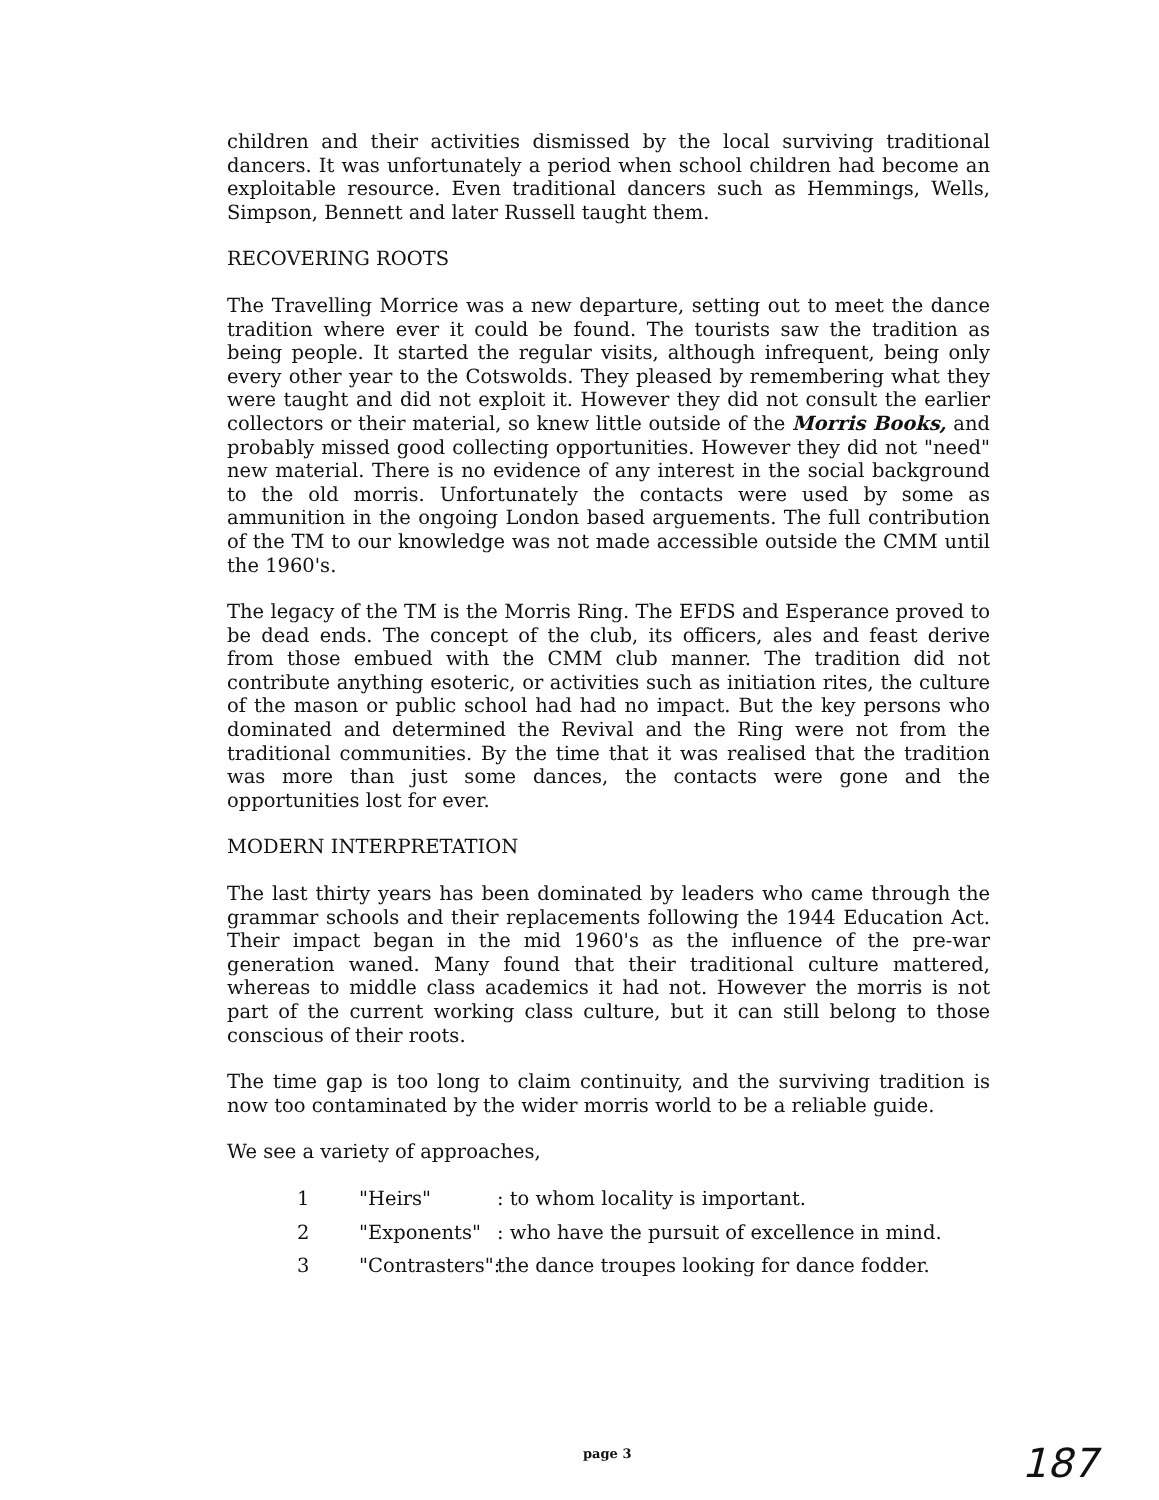children and their activities dismissed by the local surviving traditional dancers. It was unfortunately a period when school children had become an exploitable resource. Even traditional dancers such as Hemmings, Wells, Simpson, Bennett and later Russell taught them.
RECOVERING ROOTS
The Travelling Morrice was a new departure, setting out to meet the dance tradition where ever it could be found. The tourists saw the tradition as being people. It started the regular visits, although infrequent, being only every other year to the Cotswolds. They pleased by remembering what they were taught and did not exploit it. However they did not consult the earlier collectors or their material, so knew little outside of the Morris Books, and probably missed good collecting opportunities. However they did not "need" new material. There is no evidence of any interest in the social background to the old morris. Unfortunately the contacts were used by some as ammunition in the ongoing London based arguements. The full contribution of the TM to our knowledge was not made accessible outside the CMM until the 1960's.
The legacy of the TM is the Morris Ring. The EFDS and Esperance proved to be dead ends. The concept of the club, its officers, ales and feast derive from those embued with the CMM club manner. The tradition did not contribute anything esoteric, or activities such as initiation rites, the culture of the mason or public school had had no impact. But the key persons who dominated and determined the Revival and the Ring were not from the traditional communities. By the time that it was realised that the tradition was more than just some dances, the contacts were gone and the opportunities lost for ever.
MODERN INTERPRETATION
The last thirty years has been dominated by leaders who came through the grammar schools and their replacements following the 1944 Education Act. Their impact began in the mid 1960's as the influence of the pre-war generation waned. Many found that their traditional culture mattered, whereas to middle class academics it had not. However the morris is not part of the current working class culture, but it can still belong to those conscious of their roots.
The time gap is too long to claim continuity, and the surviving tradition is now too contaminated by the wider morris world to be a reliable guide.
We see a variety of approaches,
1 "Heirs": to whom locality is important.
2 "Exponents": who have the pursuit of excellence in mind.
3 "Contrasters": the dance troupes looking for dance fodder.
page 3 187